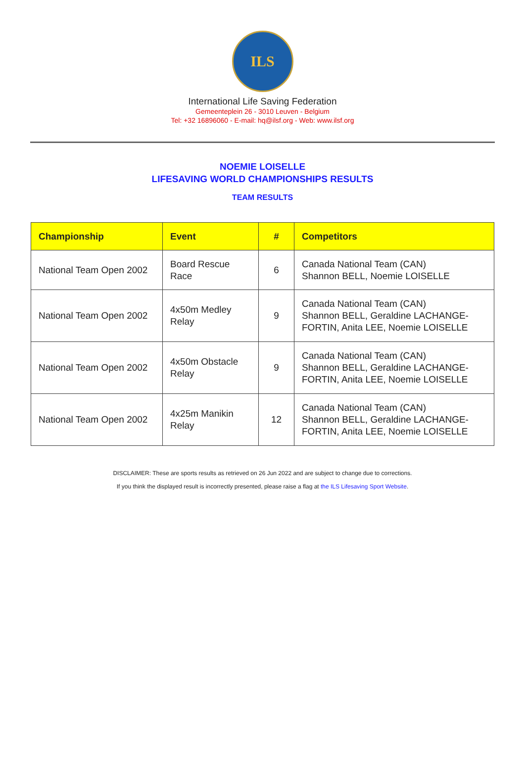ILS
International Life Saving Federation
Gemeenteplein 26 - 3010 Leuven - Belgium
Tel: +32 16896060 - E-mail: hq@ilsf.org - Web: www.ilsf.org
NOEMIE LOISELLE
LIFESAVING WORLD CHAMPIONSHIPS RESULTS
TEAM RESULTS
| Championship | Event | # | Competitors |
| --- | --- | --- | --- |
| National Team Open 2002 | Board Rescue Race | 6 | Canada National Team (CAN) Shannon BELL, Noemie LOISELLE |
| National Team Open 2002 | 4x50m Medley Relay | 9 | Canada National Team (CAN) Shannon BELL, Geraldine LACHANGE-FORTIN, Anita LEE, Noemie LOISELLE |
| National Team Open 2002 | 4x50m Obstacle Relay | 9 | Canada National Team (CAN) Shannon BELL, Geraldine LACHANGE-FORTIN, Anita LEE, Noemie LOISELLE |
| National Team Open 2002 | 4x25m Manikin Relay | 12 | Canada National Team (CAN) Shannon BELL, Geraldine LACHANGE-FORTIN, Anita LEE, Noemie LOISELLE |
DISCLAIMER: These are sports results as retrieved on 26 Jun 2022 and are subject to change due to corrections.
If you think the displayed result is incorrectly presented, please raise a flag at the ILS Lifesaving Sport Website.